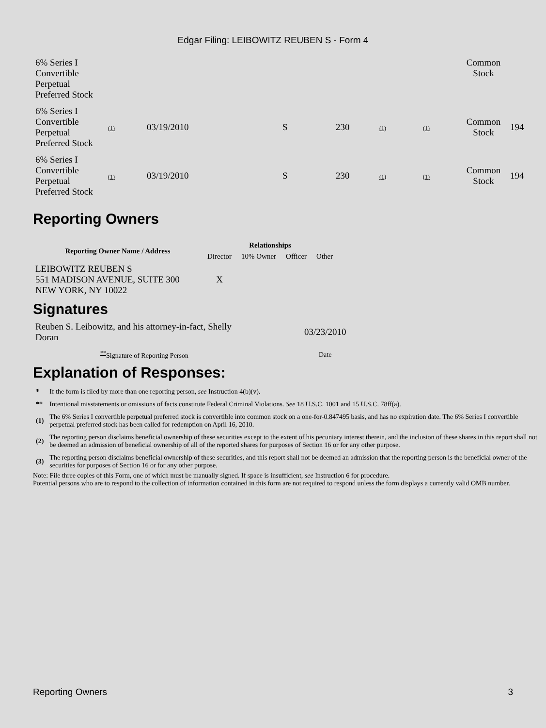Edgar Filing: LEIBOWITZ REUBEN S - Form 4
| 6% Series I Convertible Perpetual Preferred Stock | | | | | | | Common Stock | |
| 6% Series I Convertible Perpetual Preferred Stock | (1) | 03/19/2010 | S | 230 | (1) | (1) | Common Stock | 194 |
| 6% Series I Convertible Perpetual Preferred Stock | (1) | 03/19/2010 | S | 230 | (1) | (1) | Common Stock | 194 |
Reporting Owners
| Reporting Owner Name / Address | Relationships | | | |
| --- | --- | --- | --- | --- |
| | Director | 10% Owner | Officer | Other |
| LEIBOWITZ REUBEN S 551 MADISON AVENUE, SUITE 300 NEW YORK, NY 10022 | X | | | |
Signatures
| Reuben S. Leibowitz, and his attorney-in-fact, Shelly Doran | 03/23/2010 |
| <sup>**</sup> Signature of Reporting Person | Date |
Explanation of Responses:
| * | If the form is filed by more than one reporting person, see Instruction 4(b)(v). |
| ** | Intentional misstatements or omissions of facts constitute Federal Criminal Violations. See 18 U.S.C. 1001 and 15 U.S.C. 78ff(a). |
| (1) | The 6% Series I convertible perpetual preferred stock is convertible into common stock on a one-for-0.847495 basis, and has no expiration date. The 6% Series I convertible perpetual preferred stock has been called for redemption on April 16, 2010. |
| (2) | The reporting person disclaims beneficial ownership of these securities except to the extent of his pecuniary interest therein, and the inclusion of these shares in this report shall not be deemed an admission of beneficial ownership of all of the reported shares for purposes of Section 16 or for any other purpose. |
| (3) | The reporting person disclaims beneficial ownership of these securities, and this report shall not be deemed an admission that the reporting person is the beneficial owner of the securities for purposes of Section 16 or for any other purpose. |
Note: File three copies of this Form, one of which must be manually signed. If space is insufficient, see Instruction 6 for procedure.
Potential persons who are to respond to the collection of information contained in this form are not required to respond unless the form displays a currently valid OMB number.
Reporting Owners 3